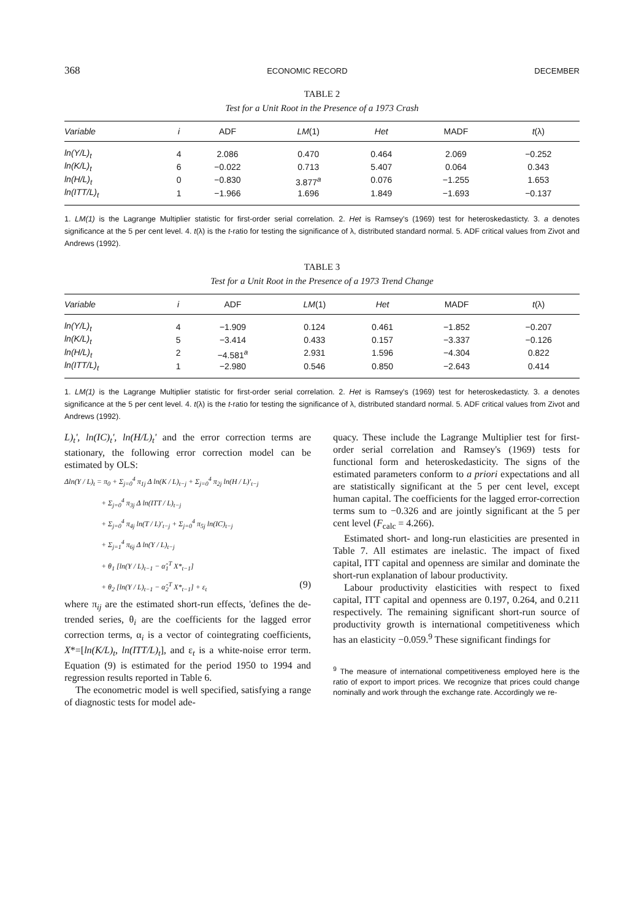368 ECONOMIC RECORD DECEMBER
TABLE 2
Test for a Unit Root in the Presence of a 1973 Crash
| Variable | i | ADF | LM (1) | Het | MADF | t (λ) |
| --- | --- | --- | --- | --- | --- | --- |
| ln(Y/L)<sub>t</sub> | 4 | 2.086 | 0.470 | 0.464 | 2.069 | −0.252 |
| ln(K/L)<sub>t</sub> | 6 | −0.022 | 0.713 | 5.407 | 0.064 | 0.343 |
| ln(H/L)<sub>t</sub> | 0 | −0.830 | 3.877<sup>a</sup> | 0.076 | −1.255 | 1.653 |
| ln(ITT/L)<sub>t</sub> | 1 | −1.966 | 1.696 | 1.849 | −1.693 | −0.137 |
1. LM(1) is the Lagrange Multiplier statistic for first-order serial correlation. 2. Het is Ramsey's (1969) test for heteroskedasticty. 3. a denotes significance at the 5 per cent level. 4. t(λ) is the t-ratio for testing the significance of λ, distributed standard normal. 5. ADF critical values from Zivot and Andrews (1992).
TABLE 3
Test for a Unit Root in the Presence of a 1973 Trend Change
| Variable | i | ADF | LM (1) | Het | MADF | t (λ) |
| --- | --- | --- | --- | --- | --- | --- |
| ln(Y/L)<sub>t</sub> | 4 | −1.909 | 0.124 | 0.461 | −1.852 | −0.207 |
| ln(K/L)<sub>t</sub> | 5 | −3.414 | 0.433 | 0.157 | −3.337 | −0.126 |
| ln(H/L)<sub>t</sub> | 2 | −4.581<sup>a</sup> | 2.931 | 1.596 | −4.304 | 0.822 |
| ln(ITT/L)<sub>t</sub> | 1 | −2.980 | 0.546 | 0.850 | −2.643 | 0.414 |
1. LM(1) is the Lagrange Multiplier statistic for first-order serial correlation. 2. Het is Ramsey's (1969) test for heteroskedasticty. 3. a denotes significance at the 5 per cent level. 4. t(λ) is the t-ratio for testing the significance of λ, distributed standard normal. 5. ADF critical values from Zivot and Andrews (1992).
L)<sub>t</sub>', ln(IC)<sub>t</sub>', ln(H/L)<sub>t</sub>' and the error correction terms are stationary, the following error correction model can be estimated by OLS:
Δln(Y / L)<sub>t</sub> = π<sub>0</sub> + Σ<sub>j=0</sub><sup>4</sup> π<sub>1j</sub> Δ ln(K / L)<sub>t−j</sub> + Σ<sub>j=0</sub><sup>4</sup> π<sub>2j</sub> ln(H / L)'<sub>t−j</sub>
+ Σ<sub>j=0</sub><sup>4</sup> π<sub>3j</sub> Δ ln(ITT / L)<sub>t−j</sub>
+ Σ<sub>j=0</sub><sup>4</sup> π<sub>4j</sub> ln(T / L)'<sub>t−j</sub> + Σ<sub>j=0</sub><sup>4</sup> π<sub>5j</sub> ln(IC)<sub>t−j</sub>
+ Σ<sub>j=1</sub><sup>4</sup> π<sub>6j</sub> Δ ln(Y / L)<sub>t−j</sub>
+ θ<sub>1</sub> [ln(Y / L)<sub>t−1</sub> − α̂<sub>1</sub><sup>T</sup> X*<sub>t−1</sub>]
+ θ<sub>2</sub> [ln(Y / L)<sub>t−1</sub> − α̂<sub>2</sub><sup>T</sup> X*<sub>t−1</sub>] + ε<sub>t</sub> (9)
where π<sub>ij</sub> are the estimated short-run effects, 'defines the de-trended series, θ<sub>i</sub> are the coefficients for the lagged error correction terms, α<sub>i</sub> is a vector of cointegrating coefficients, X*=[ln(K/L)<sub>t</sub>, ln(ITT/L)<sub>t</sub>], and ε<sub>t</sub> is a white-noise error term. Equation (9) is estimated for the period 1950 to 1994 and regression results reported in Table 6.
The econometric model is well specified, satisfying a range of diagnostic tests for model ade-
quacy. These include the Lagrange Multiplier test for first-order serial correlation and Ramsey's (1969) tests for functional form and heteroskedasticity. The signs of the estimated parameters conform to a priori expectations and all are statistically significant at the 5 per cent level, except human capital. The coefficients for the lagged error-correction terms sum to −0.326 and are jointly significant at the 5 per cent level (F<sub>calc</sub> = 4.266).
Estimated short- and long-run elasticities are presented in Table 7. All estimates are inelastic. The impact of fixed capital, ITT capital and openness are similar and dominate the short-run explanation of labour productivity.
Labour productivity elasticities with respect to fixed capital, ITT capital and openness are 0.197, 0.264, and 0.211 respectively. The remaining significant short-run source of productivity growth is international competitiveness which has an elasticity −0.059.<sup>9</sup> These significant findings for
<sup>9</sup> The measure of international competitiveness employed here is the ratio of export to import prices. We recognize that prices could change nominally and work through the exchange rate. Accordingly we re-